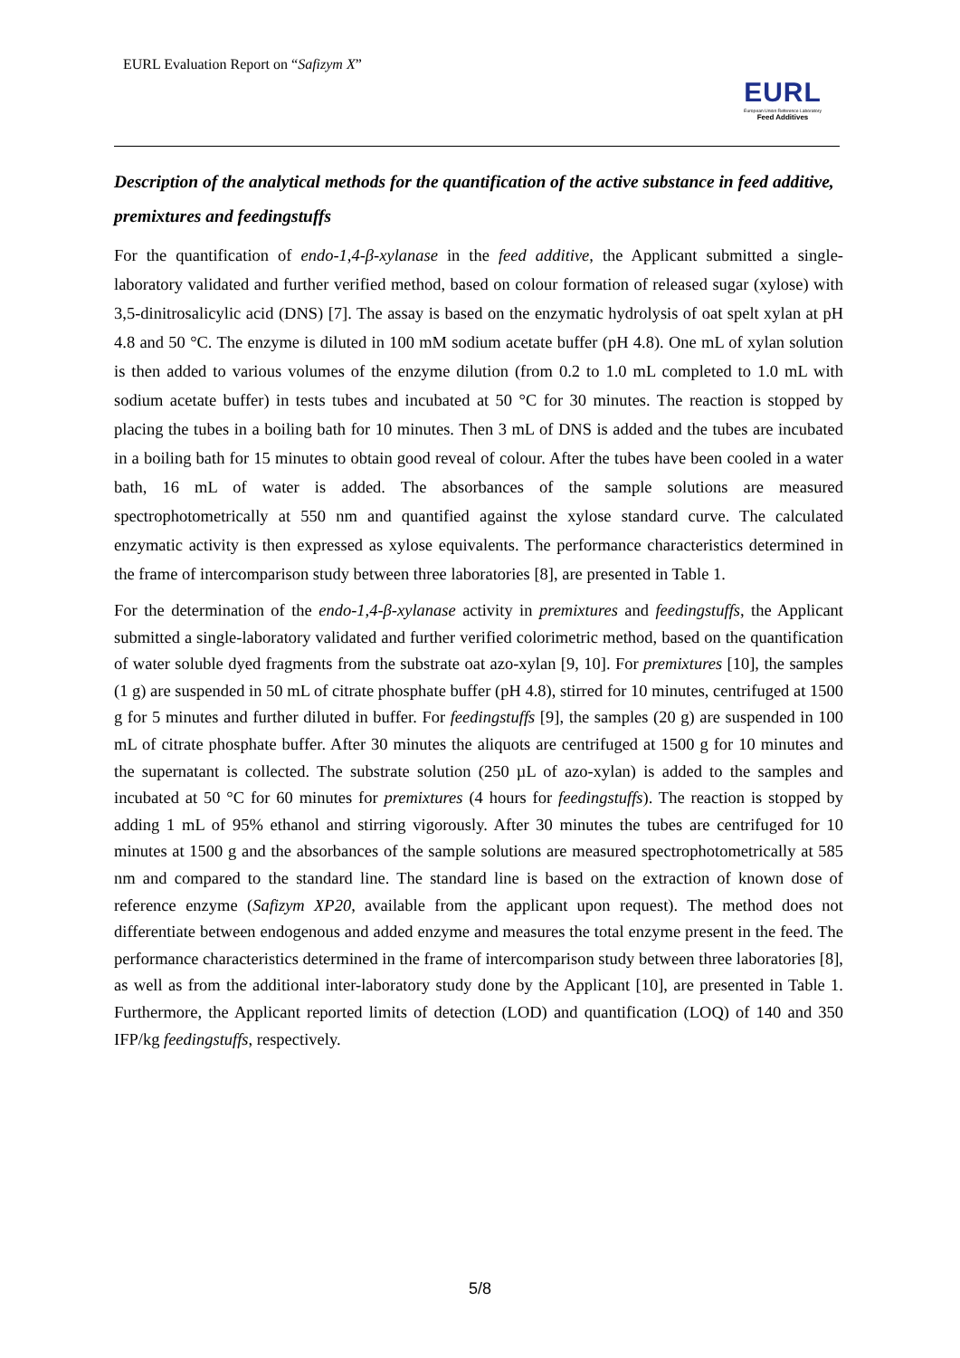EURL Evaluation Report on “Safizym X”
EURL
European Union Reference Laboratory
Feed Additives
Description of the analytical methods for the quantification of the active substance in feed additive, premixtures and feedingstuffs
For the quantification of endo-1,4-β-xylanase in the feed additive, the Applicant submitted a single-laboratory validated and further verified method, based on colour formation of released sugar (xylose) with 3,5-dinitrosalicylic acid (DNS) [7]. The assay is based on the enzymatic hydrolysis of oat spelt xylan at pH 4.8 and 50 °C. The enzyme is diluted in 100 mM sodium acetate buffer (pH 4.8). One mL of xylan solution is then added to various volumes of the enzyme dilution (from 0.2 to 1.0 mL completed to 1.0 mL with sodium acetate buffer) in tests tubes and incubated at 50 °C for 30 minutes. The reaction is stopped by placing the tubes in a boiling bath for 10 minutes. Then 3 mL of DNS is added and the tubes are incubated in a boiling bath for 15 minutes to obtain good reveal of colour. After the tubes have been cooled in a water bath, 16 mL of water is added. The absorbances of the sample solutions are measured spectrophotometrically at 550 nm and quantified against the xylose standard curve. The calculated enzymatic activity is then expressed as xylose equivalents. The performance characteristics determined in the frame of intercomparison study between three laboratories [8], are presented in Table 1.
For the determination of the endo-1,4-β-xylanase activity in premixtures and feedingstuffs, the Applicant submitted a single-laboratory validated and further verified colorimetric method, based on the quantification of water soluble dyed fragments from the substrate oat azo-xylan [9, 10]. For premixtures [10], the samples (1 g) are suspended in 50 mL of citrate phosphate buffer (pH 4.8), stirred for 10 minutes, centrifuged at 1500 g for 5 minutes and further diluted in buffer. For feedingstuffs [9], the samples (20 g) are suspended in 100 mL of citrate phosphate buffer. After 30 minutes the aliquots are centrifuged at 1500 g for 10 minutes and the supernatant is collected. The substrate solution (250 µL of azo-xylan) is added to the samples and incubated at 50 °C for 60 minutes for premixtures (4 hours for feedingstuffs). The reaction is stopped by adding 1 mL of 95% ethanol and stirring vigorously. After 30 minutes the tubes are centrifuged for 10 minutes at 1500 g and the absorbances of the sample solutions are measured spectrophotometrically at 585 nm and compared to the standard line. The standard line is based on the extraction of known dose of reference enzyme (Safizym XP20, available from the applicant upon request). The method does not differentiate between endogenous and added enzyme and measures the total enzyme present in the feed. The performance characteristics determined in the frame of intercomparison study between three laboratories [8], as well as from the additional inter-laboratory study done by the Applicant [10], are presented in Table 1. Furthermore, the Applicant reported limits of detection (LOD) and quantification (LOQ) of 140 and 350 IFP/kg feedingstuffs, respectively.
5/8